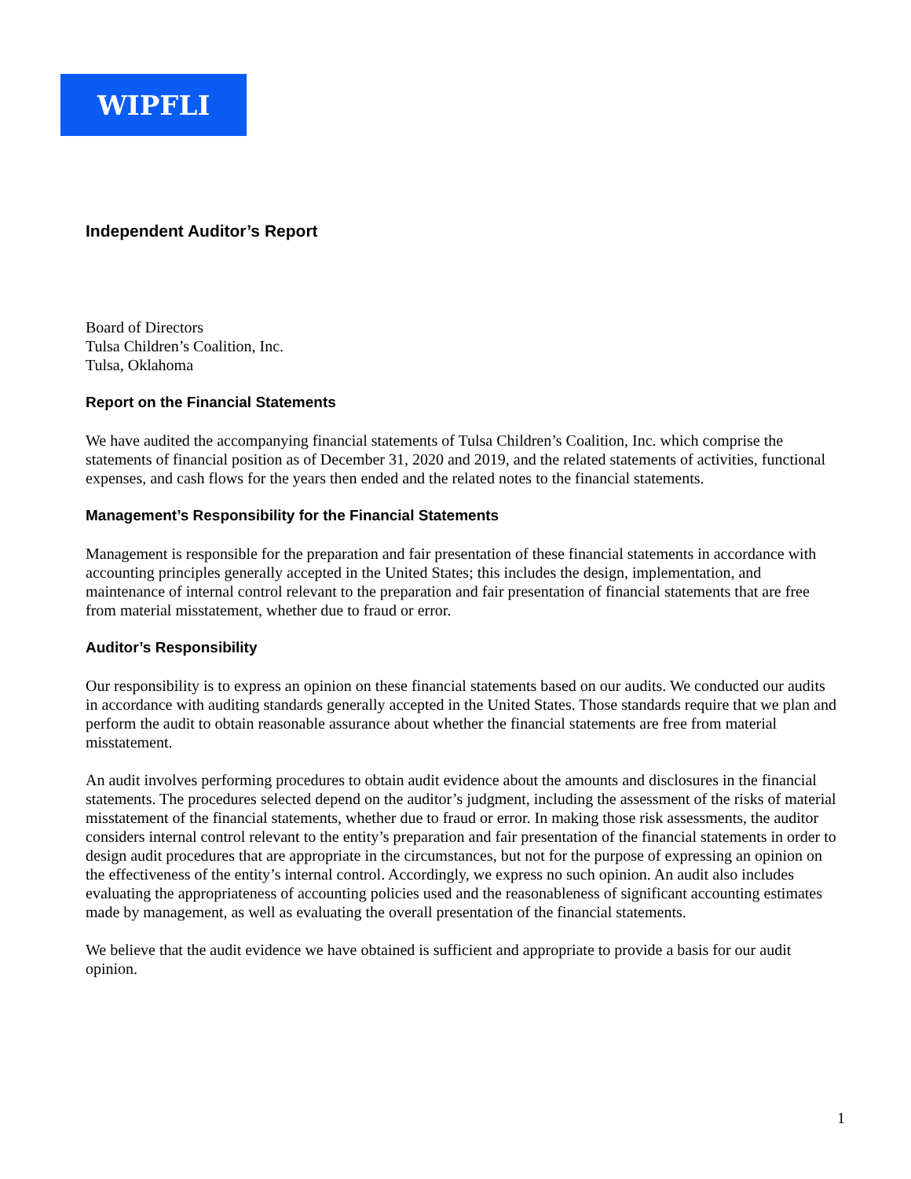WIPFLI
Independent Auditor’s Report
Board of Directors
Tulsa Children’s Coalition, Inc.
Tulsa, Oklahoma
Report on the Financial Statements
We have audited the accompanying financial statements of Tulsa Children’s Coalition, Inc. which comprise the statements of financial position as of December 31, 2020 and 2019, and the related statements of activities, functional expenses, and cash flows for the years then ended and the related notes to the financial statements.
Management’s Responsibility for the Financial Statements
Management is responsible for the preparation and fair presentation of these financial statements in accordance with accounting principles generally accepted in the United States; this includes the design, implementation, and maintenance of internal control relevant to the preparation and fair presentation of financial statements that are free from material misstatement, whether due to fraud or error.
Auditor’s Responsibility
Our responsibility is to express an opinion on these financial statements based on our audits. We conducted our audits in accordance with auditing standards generally accepted in the United States. Those standards require that we plan and perform the audit to obtain reasonable assurance about whether the financial statements are free from material misstatement.
An audit involves performing procedures to obtain audit evidence about the amounts and disclosures in the financial statements. The procedures selected depend on the auditor’s judgment, including the assessment of the risks of material misstatement of the financial statements, whether due to fraud or error. In making those risk assessments, the auditor considers internal control relevant to the entity’s preparation and fair presentation of the financial statements in order to design audit procedures that are appropriate in the circumstances, but not for the purpose of expressing an opinion on the effectiveness of the entity’s internal control. Accordingly, we express no such opinion. An audit also includes evaluating the appropriateness of accounting policies used and the reasonableness of significant accounting estimates made by management, as well as evaluating the overall presentation of the financial statements.
We believe that the audit evidence we have obtained is sufficient and appropriate to provide a basis for our audit opinion.
1